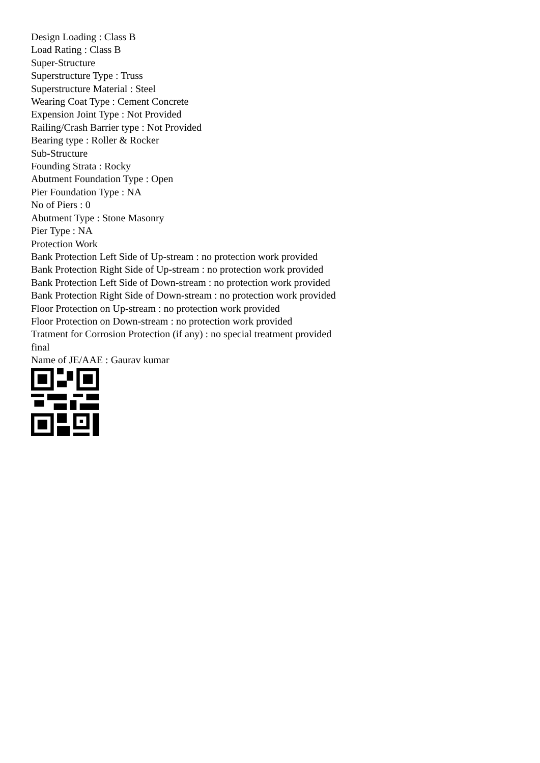Design Loading : Class B
Load Rating : Class B
Super-Structure
Superstructure Type : Truss
Superstructure Material : Steel
Wearing Coat Type : Cement Concrete
Expension Joint Type : Not Provided
Railing/Crash Barrier type : Not Provided
Bearing type : Roller & Rocker
Sub-Structure
Founding Strata : Rocky
Abutment Foundation Type : Open
Pier Foundation Type : NA
No of Piers : 0
Abutment Type : Stone Masonry
Pier Type : NA
Protection Work
Bank Protection Left Side of Up-stream : no protection work provided
Bank Protection Right Side of Up-stream : no protection work provided
Bank Protection Left Side of Down-stream : no protection work provided
Bank Protection Right Side of Down-stream : no protection work provided
Floor Protection on Up-stream : no protection work provided
Floor Protection on Down-stream : no protection work provided
Tratment for Corrosion Protection (if any) : no special treatment provided
final
Name of JE/AAE : Gaurav kumar